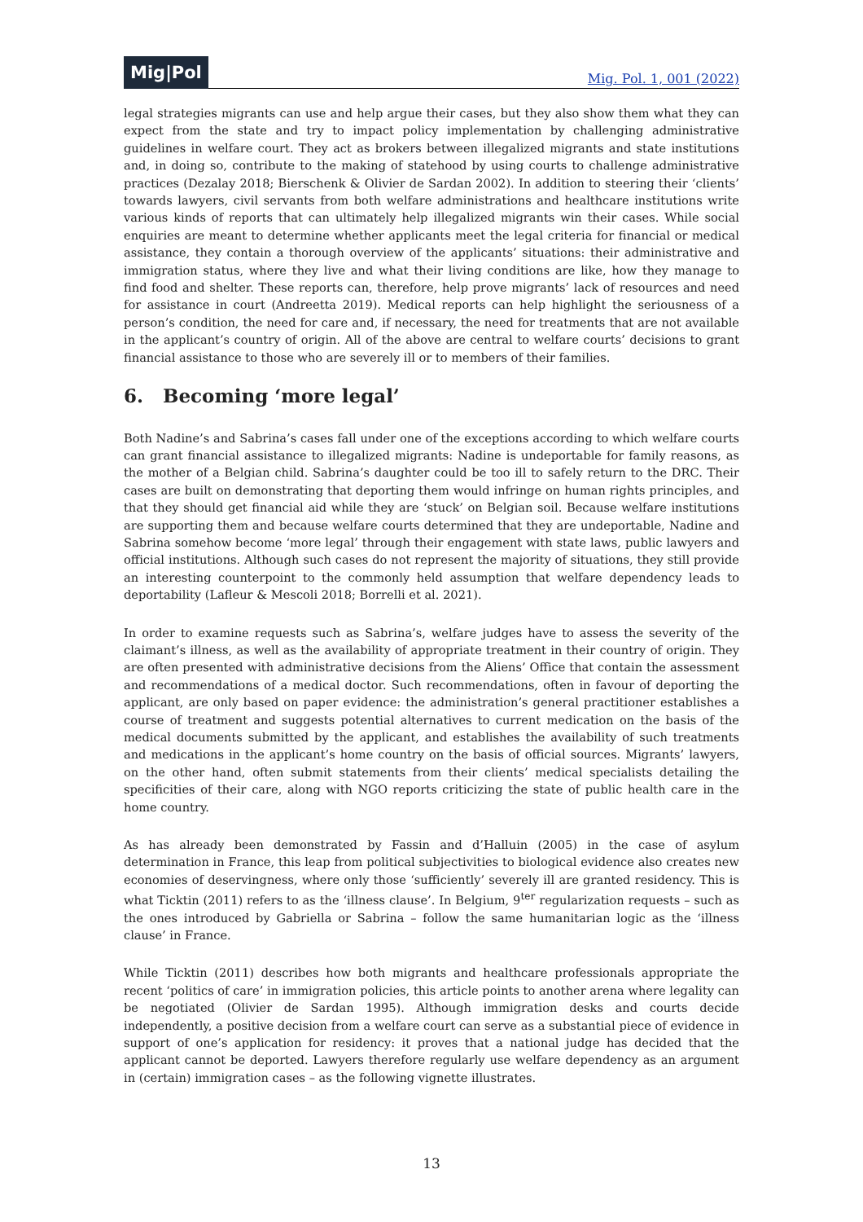Mig|Pol Mig. Pol. 1, 001 (2022)
legal strategies migrants can use and help argue their cases, but they also show them what they can expect from the state and try to impact policy implementation by challenging administrative guidelines in welfare court. They act as brokers between illegalized migrants and state institutions and, in doing so, contribute to the making of statehood by using courts to challenge administrative practices (Dezalay 2018; Bierschenk & Olivier de Sardan 2002). In addition to steering their ‘clients’ towards lawyers, civil servants from both welfare administrations and healthcare institutions write various kinds of reports that can ultimately help illegalized migrants win their cases. While social enquiries are meant to determine whether applicants meet the legal criteria for financial or medical assistance, they contain a thorough overview of the applicants’ situations: their administrative and immigration status, where they live and what their living conditions are like, how they manage to find food and shelter. These reports can, therefore, help prove migrants’ lack of resources and need for assistance in court (Andreetta 2019). Medical reports can help highlight the seriousness of a person’s condition, the need for care and, if necessary, the need for treatments that are not available in the applicant’s country of origin. All of the above are central to welfare courts’ decisions to grant financial assistance to those who are severely ill or to members of their families.
6. Becoming ‘more legal’
Both Nadine’s and Sabrina’s cases fall under one of the exceptions according to which welfare courts can grant financial assistance to illegalized migrants: Nadine is undeportable for family reasons, as the mother of a Belgian child. Sabrina’s daughter could be too ill to safely return to the DRC. Their cases are built on demonstrating that deporting them would infringe on human rights principles, and that they should get financial aid while they are ‘stuck’ on Belgian soil. Because welfare institutions are supporting them and because welfare courts determined that they are undeportable, Nadine and Sabrina somehow become ‘more legal’ through their engagement with state laws, public lawyers and official institutions. Although such cases do not represent the majority of situations, they still provide an interesting counterpoint to the commonly held assumption that welfare dependency leads to deportability (Lafleur & Mescoli 2018; Borrelli et al. 2021).
In order to examine requests such as Sabrina’s, welfare judges have to assess the severity of the claimant’s illness, as well as the availability of appropriate treatment in their country of origin. They are often presented with administrative decisions from the Aliens’ Office that contain the assessment and recommendations of a medical doctor. Such recommendations, often in favour of deporting the applicant, are only based on paper evidence: the administration’s general practitioner establishes a course of treatment and suggests potential alternatives to current medication on the basis of the medical documents submitted by the applicant, and establishes the availability of such treatments and medications in the applicant’s home country on the basis of official sources. Migrants’ lawyers, on the other hand, often submit statements from their clients’ medical specialists detailing the specificities of their care, along with NGO reports criticizing the state of public health care in the home country.
As has already been demonstrated by Fassin and d’Halluin (2005) in the case of asylum determination in France, this leap from political subjectivities to biological evidence also creates new economies of deservingness, where only those ‘sufficiently’ severely ill are granted residency. This is what Ticktin (2011) refers to as the ‘illness clause’. In Belgium, 9<sup>ter</sup> regularization requests – such as the ones introduced by Gabriella or Sabrina – follow the same humanitarian logic as the ‘illness clause’ in France.
While Ticktin (2011) describes how both migrants and healthcare professionals appropriate the recent ‘politics of care’ in immigration policies, this article points to another arena where legality can be negotiated (Olivier de Sardan 1995). Although immigration desks and courts decide independently, a positive decision from a welfare court can serve as a substantial piece of evidence in support of one’s application for residency: it proves that a national judge has decided that the applicant cannot be deported. Lawyers therefore regularly use welfare dependency as an argument in (certain) immigration cases – as the following vignette illustrates.
13